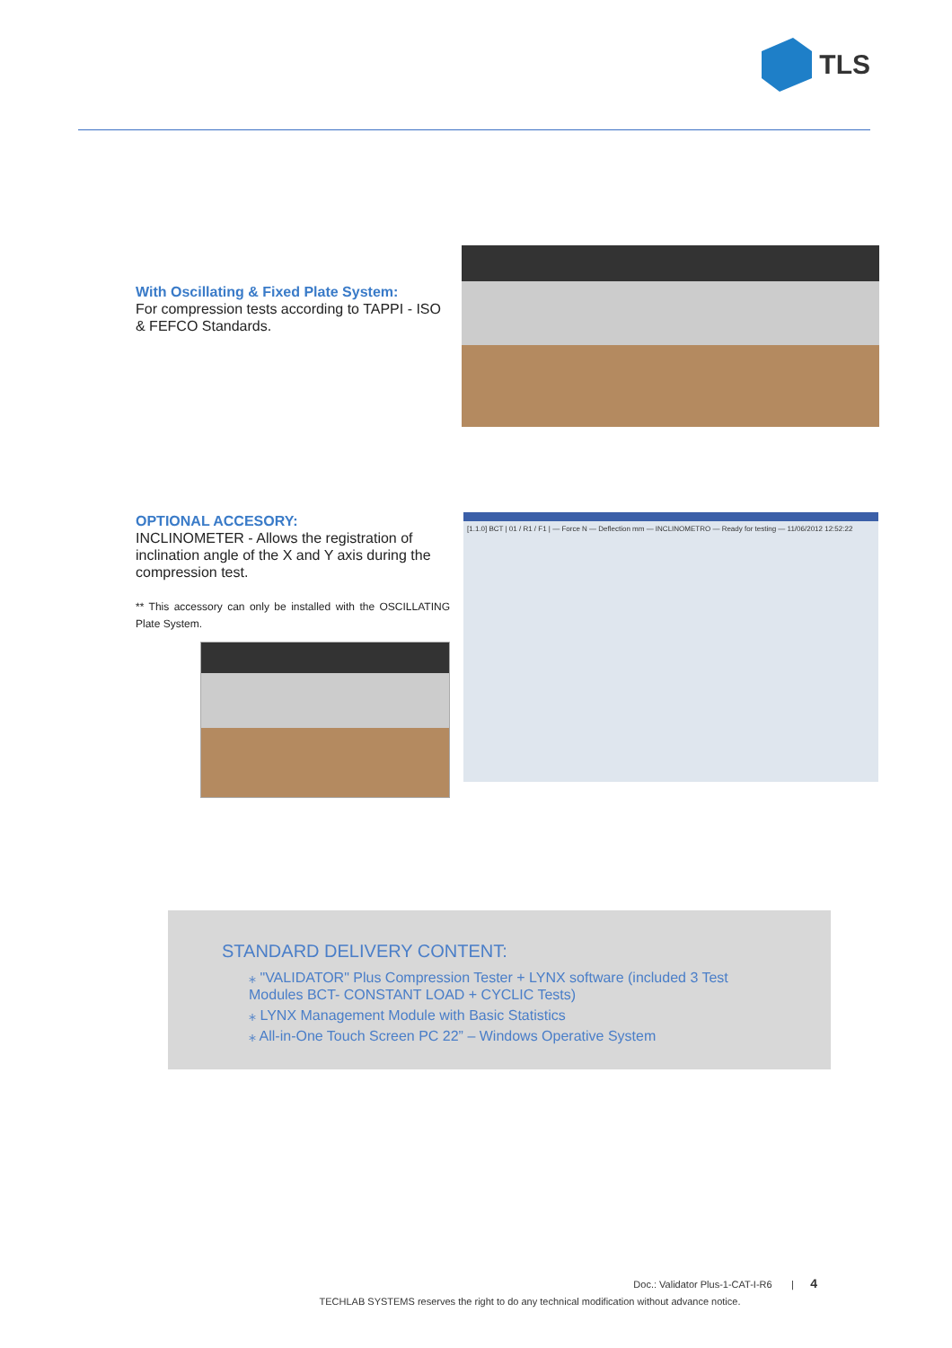TLS
With Oscillating & Fixed Plate System:
For compression tests according to TAPPI - ISO & FEFCO Standards.
OPTIONAL ACCESORY:
INCLINOMETER - Allows the registration of inclination angle of the X and Y axis during the compression test.
** This accessory can only be installed with the OSCILLATING Plate System.
[1.1.0] BCT | 01 / R1 / F1 | — Force N — Deflection mm — INCLINOMETRO — Ready for testing — 11/06/2012 12:52:22
STANDARD DELIVERY CONTENT:
⁎ "VALIDATOR" Plus Compression Tester + LYNX software (included 3 Test Modules BCT- CONSTANT LOAD + CYCLIC Tests)
⁎ LYNX Management Module with Basic Statistics
⁎ All-in-One Touch Screen PC 22” – Windows Operative System
Doc.: Validator Plus-1-CAT-I-R6 | 4
TECHLAB SYSTEMS reserves the right to do any technical modification without advance notice.